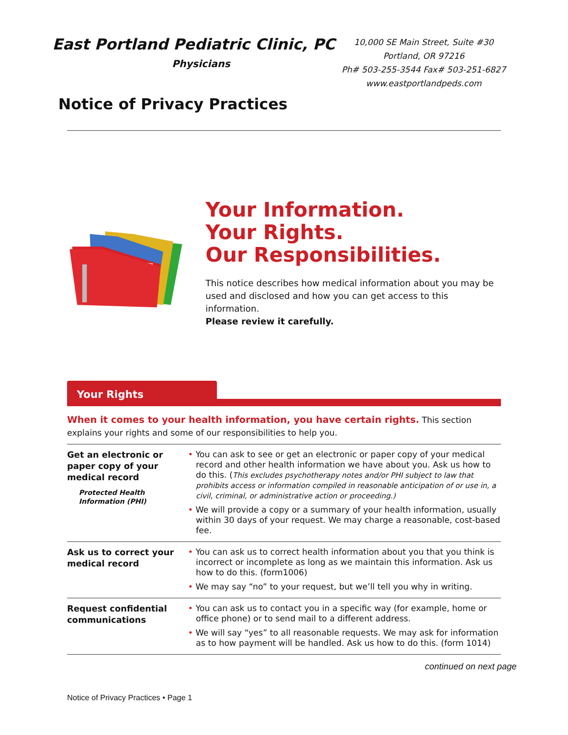East Portland Pediatric Clinic, PC
Physicians
10,000 SE Main Street, Suite #30
Portland, OR 97216
Ph# 503-255-3544 Fax# 503-251-6827
www.eastportlandpeds.com
Notice of Privacy Practices
Your Information.
Your Rights.
Our Responsibilities.
This notice describes how medical information about you may be used and disclosed and how you can get access to this information.
Please review it carefully.
Your Rights
When it comes to your health information, you have certain rights. This section explains your rights and some of our responsibilities to help you.
| Get an electronic or paper copy of your medical record Protected Health Information (PHI) | • You can ask to see or get an electronic or paper copy of your medical record and other health information we have about you. Ask us how to do this. ( This excludes psychotherapy notes and/or PHI subject to law that prohibits access or information compiled in reasonable anticipation of or use in, a civil, criminal, or administrative action or proceeding.) • We will provide a copy or a summary of your health information, usually within 30 days of your request. We may charge a reasonable, cost-based fee. |
| Ask us to correct your medical record | • You can ask us to correct health information about you that you think is incorrect or incomplete as long as we maintain this information. Ask us how to do this. (form1006) • We may say “no” to your request, but we’ll tell you why in writing. |
| Request confidential communications | • You can ask us to contact you in a specific way (for example, home or office phone) or to send mail to a different address. • We will say “yes” to all reasonable requests. We may ask for information as to how payment will be handled. Ask us how to do this. (form 1014) |
continued on next page
Notice of Privacy Practices • Page 1